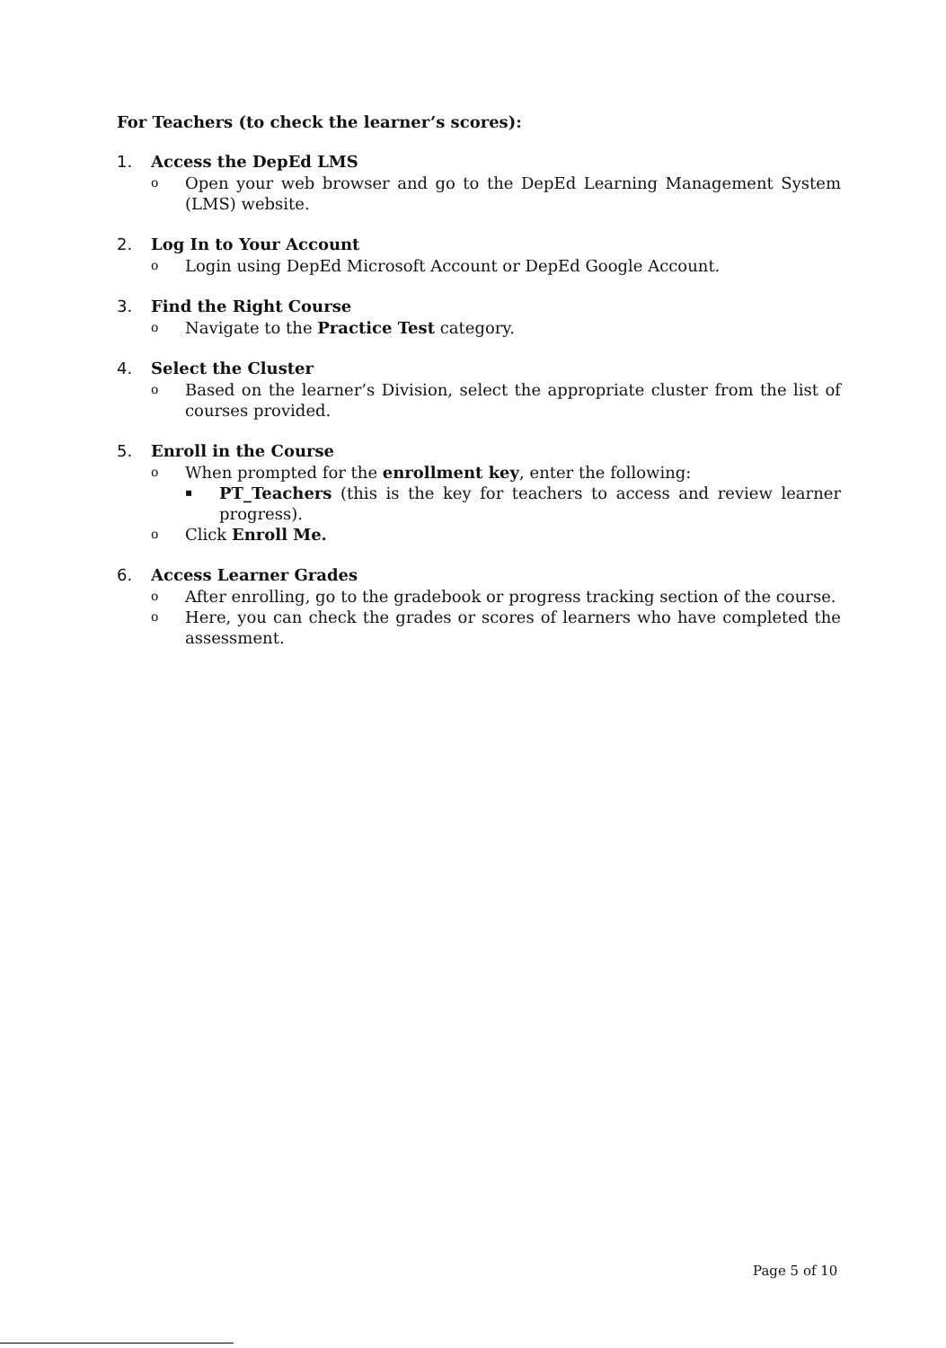For Teachers (to check the learner’s scores):
1. Access the DepEd LMS
o Open your web browser and go to the DepEd Learning Management System (LMS) website.
2. Log In to Your Account
o Login using DepEd Microsoft Account or DepEd Google Account.
3. Find the Right Course
o Navigate to the Practice Test category.
4. Select the Cluster
o Based on the learner’s Division, select the appropriate cluster from the list of courses provided.
5. Enroll in the Course
o When prompted for the enrollment key, enter the following:
▪ PT_Teachers (this is the key for teachers to access and review learner progress).
o Click Enroll Me.
6. Access Learner Grades
o After enrolling, go to the gradebook or progress tracking section of the course.
o Here, you can check the grades or scores of learners who have completed the assessment.
Page 5 of 10